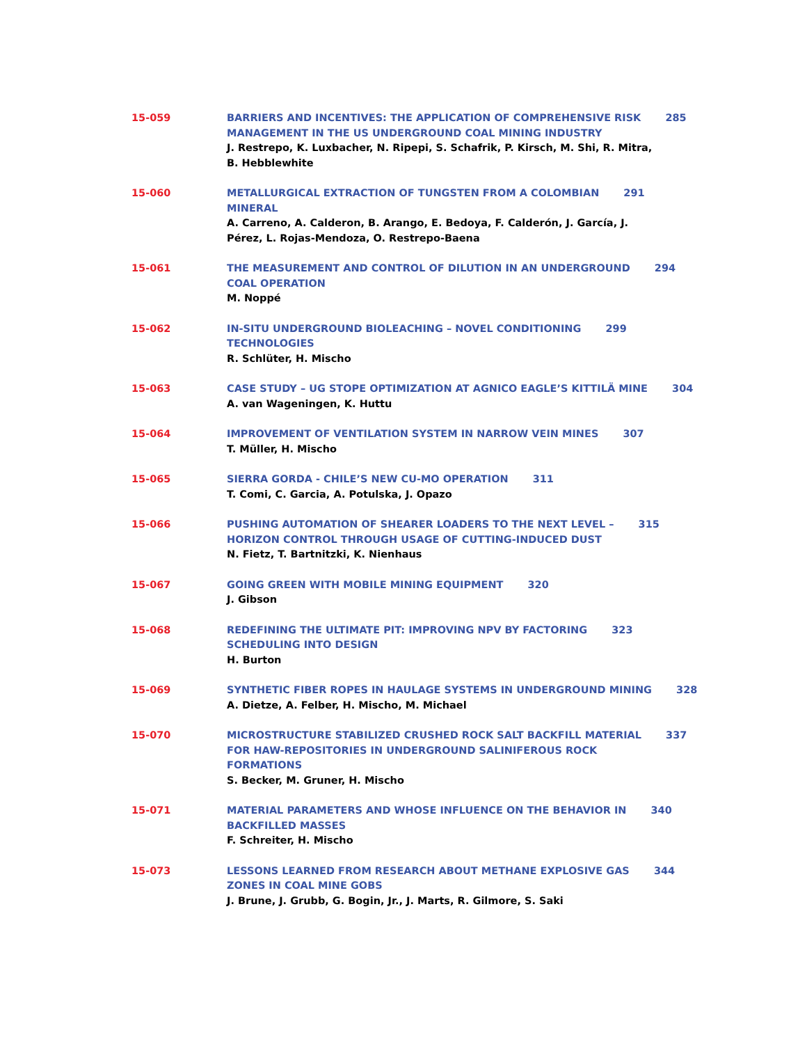15-059 BARRIERS AND INCENTIVES: THE APPLICATION OF COMPREHENSIVE RISK 285
MANAGEMENT IN THE US UNDERGROUND COAL MINING INDUSTRY
J. Restrepo, K. Luxbacher, N. Ripepi, S. Schafrik, P. Kirsch, M. Shi, R. Mitra,
B. Hebblewhite
15-060 METALLURGICAL EXTRACTION OF TUNGSTEN FROM A COLOMBIAN 291
MINERAL
A. Carreno, A. Calderon, B. Arango, E. Bedoya, F. Calderón, J. García, J.
Pérez, L. Rojas-Mendoza, O. Restrepo-Baena
15-061 THE MEASUREMENT AND CONTROL OF DILUTION IN AN UNDERGROUND 294
COAL OPERATION
M. Noppé
15-062 IN-SITU UNDERGROUND BIOLEACHING – NOVEL CONDITIONING 299
TECHNOLOGIES
R. Schlüter, H. Mischo
15-063 CASE STUDY – UG STOPE OPTIMIZATION AT AGNICO EAGLE’S KITTILÄ MINE 304
A. van Wageningen, K. Huttu
15-064 IMPROVEMENT OF VENTILATION SYSTEM IN NARROW VEIN MINES 307
T. Müller, H. Mischo
15-065 SIERRA GORDA - CHILE’S NEW CU-MO OPERATION 311
T. Comi, C. Garcia, A. Potulska, J. Opazo
15-066 PUSHING AUTOMATION OF SHEARER LOADERS TO THE NEXT LEVEL – 315
HORIZON CONTROL THROUGH USAGE OF CUTTING-INDUCED DUST
N. Fietz, T. Bartnitzki, K. Nienhaus
15-067 GOING GREEN WITH MOBILE MINING EQUIPMENT 320
J. Gibson
15-068 REDEFINING THE ULTIMATE PIT: IMPROVING NPV BY FACTORING 323
SCHEDULING INTO DESIGN
H. Burton
15-069 SYNTHETIC FIBER ROPES IN HAULAGE SYSTEMS IN UNDERGROUND MINING 328
A. Dietze, A. Felber, H. Mischo, M. Michael
15-070 MICROSTRUCTURE STABILIZED CRUSHED ROCK SALT BACKFILL MATERIAL 337
FOR HAW-REPOSITORIES IN UNDERGROUND SALINIFEROUS ROCK
FORMATIONS
S. Becker, M. Gruner, H. Mischo
15-071 MATERIAL PARAMETERS AND WHOSE INFLUENCE ON THE BEHAVIOR IN 340
BACKFILLED MASSES
F. Schreiter, H. Mischo
15-073 LESSONS LEARNED FROM RESEARCH ABOUT METHANE EXPLOSIVE GAS 344
ZONES IN COAL MINE GOBS
J. Brune, J. Grubb, G. Bogin, Jr., J. Marts, R. Gilmore, S. Saki